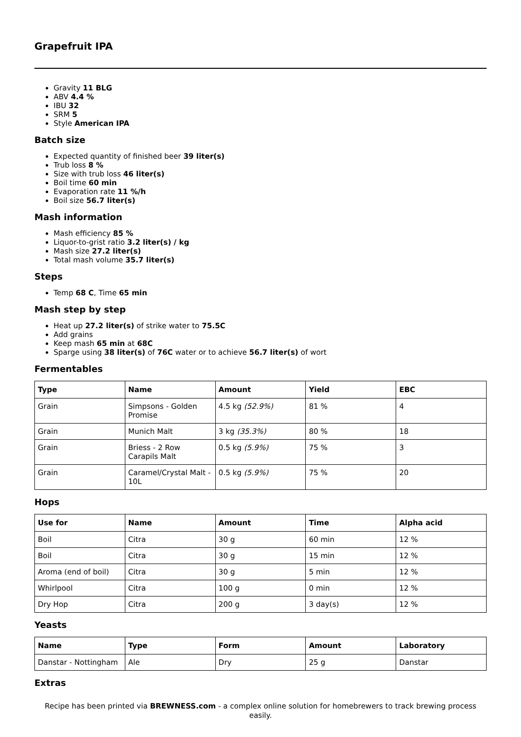Grapefruit IPA
Gravity 11 BLG
ABV 4.4 %
IBU 32
SRM 5
Style American IPA
Batch size
Expected quantity of finished beer 39 liter(s)
Trub loss 8 %
Size with trub loss 46 liter(s)
Boil time 60 min
Evaporation rate 11 %/h
Boil size 56.7 liter(s)
Mash information
Mash efficiency 85 %
Liquor-to-grist ratio 3.2 liter(s) / kg
Mash size 27.2 liter(s)
Total mash volume 35.7 liter(s)
Steps
Temp 68 C, Time 65 min
Mash step by step
Heat up 27.2 liter(s) of strike water to 75.5C
Add grains
Keep mash 65 min at 68C
Sparge using 38 liter(s) of 76C water or to achieve 56.7 liter(s) of wort
Fermentables
| Type | Name | Amount | Yield | EBC |
| --- | --- | --- | --- | --- |
| Grain | Simpsons - Golden Promise | 4.5 kg (52.9%) | 81 % | 4 |
| Grain | Munich Malt | 3 kg (35.3%) | 80 % | 18 |
| Grain | Briess - 2 Row Carapils Malt | 0.5 kg (5.9%) | 75 % | 3 |
| Grain | Caramel/Crystal Malt - 10L | 0.5 kg (5.9%) | 75 % | 20 |
Hops
| Use for | Name | Amount | Time | Alpha acid |
| --- | --- | --- | --- | --- |
| Boil | Citra | 30 g | 60 min | 12 % |
| Boil | Citra | 30 g | 15 min | 12 % |
| Aroma (end of boil) | Citra | 30 g | 5 min | 12 % |
| Whirlpool | Citra | 100 g | 0 min | 12 % |
| Dry Hop | Citra | 200 g | 3 day(s) | 12 % |
Yeasts
| Name | Type | Form | Amount | Laboratory |
| --- | --- | --- | --- | --- |
| Danstar - Nottingham | Ale | Dry | 25 g | Danstar |
Extras
Recipe has been printed via BREWNESS.com - a complex online solution for homebrewers to track brewing process easily.